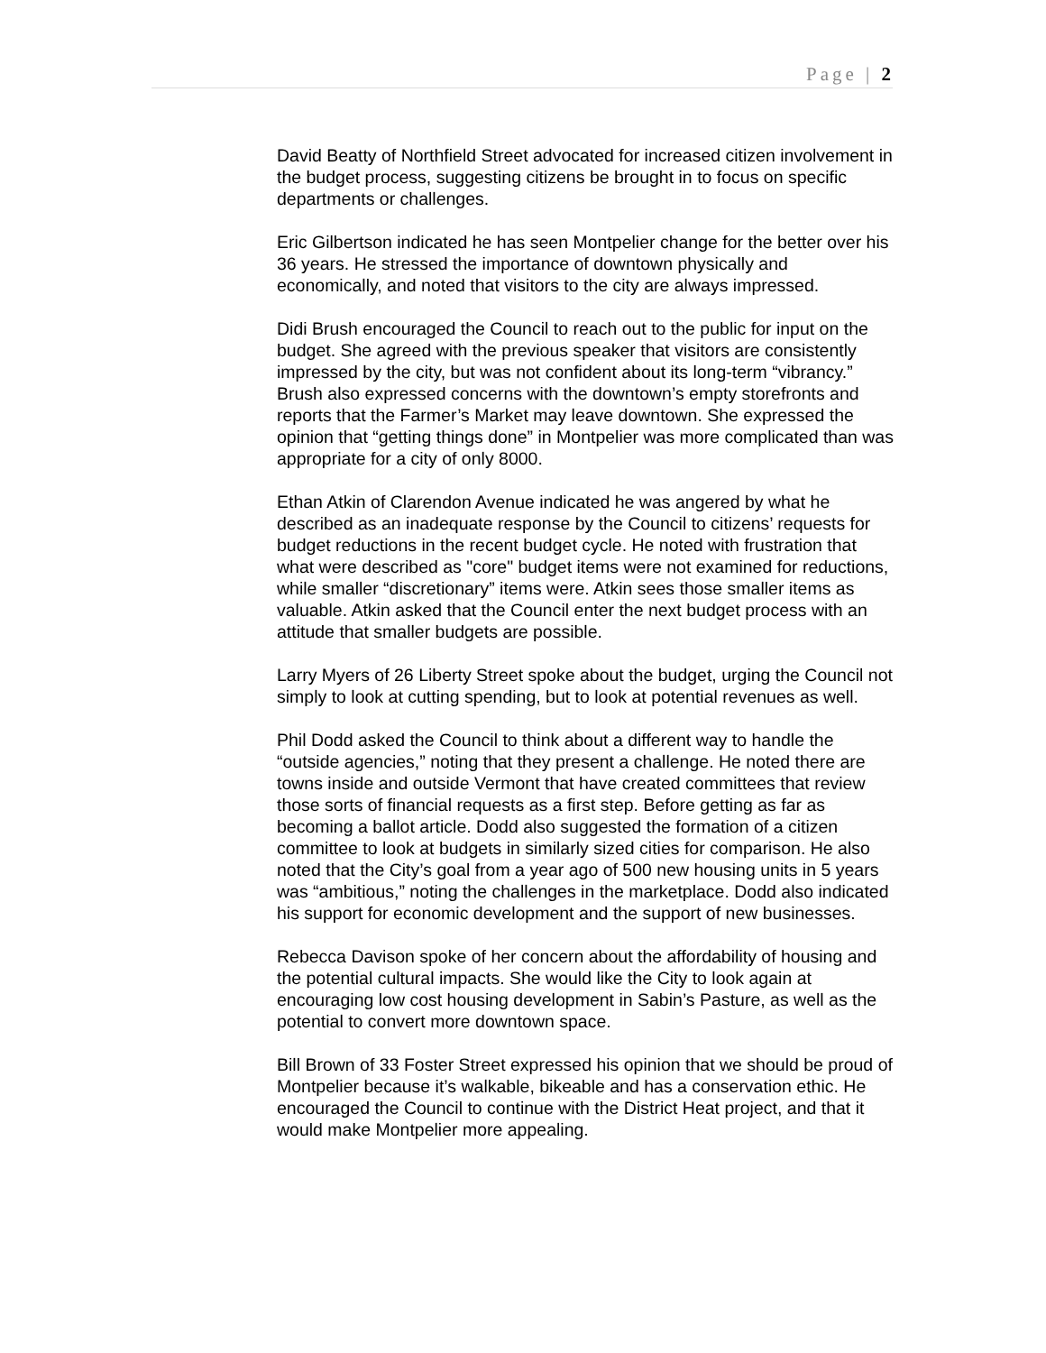Page | 2
David Beatty of Northfield Street advocated for increased citizen involvement in the budget process, suggesting citizens be brought in to focus on specific departments or challenges.
Eric Gilbertson indicated he has seen Montpelier change for the better over his 36 years. He stressed the importance of downtown physically and economically, and noted that visitors to the city are always impressed.
Didi Brush encouraged the Council to reach out to the public for input on the budget. She agreed with the previous speaker that visitors are consistently impressed by the city, but was not confident about its long-term “vibrancy.” Brush also expressed concerns with the downtown’s empty storefronts and reports that the Farmer’s Market may leave downtown. She expressed the opinion that “getting things done” in Montpelier was more complicated than was appropriate for a city of only 8000.
Ethan Atkin of Clarendon Avenue indicated he was angered by what he described as an inadequate response by the Council to citizens’ requests for budget reductions in the recent budget cycle. He noted with frustration that what were described as "core" budget items were not examined for reductions, while smaller “discretionary” items were. Atkin sees those smaller items as valuable. Atkin asked that the Council enter the next budget process with an attitude that smaller budgets are possible.
Larry Myers of 26 Liberty Street spoke about the budget, urging the Council not simply to look at cutting spending, but to look at potential revenues as well.
Phil Dodd asked the Council to think about a different way to handle the “outside agencies,” noting that they present a challenge. He noted there are towns inside and outside Vermont that have created committees that review those sorts of financial requests as a first step. Before getting as far as becoming a ballot article. Dodd also suggested the formation of a citizen committee to look at budgets in similarly sized cities for comparison. He also noted that the City’s goal from a year ago of 500 new housing units in 5 years was “ambitious,” noting the challenges in the marketplace. Dodd also indicated his support for economic development and the support of new businesses.
Rebecca Davison spoke of her concern about the affordability of housing and the potential cultural impacts. She would like the City to look again at encouraging low cost housing development in Sabin’s Pasture, as well as the potential to convert more downtown space.
Bill Brown of 33 Foster Street expressed his opinion that we should be proud of Montpelier because it’s walkable, bikeable and has a conservation ethic. He encouraged the Council to continue with the District Heat project, and that it would make Montpelier more appealing.